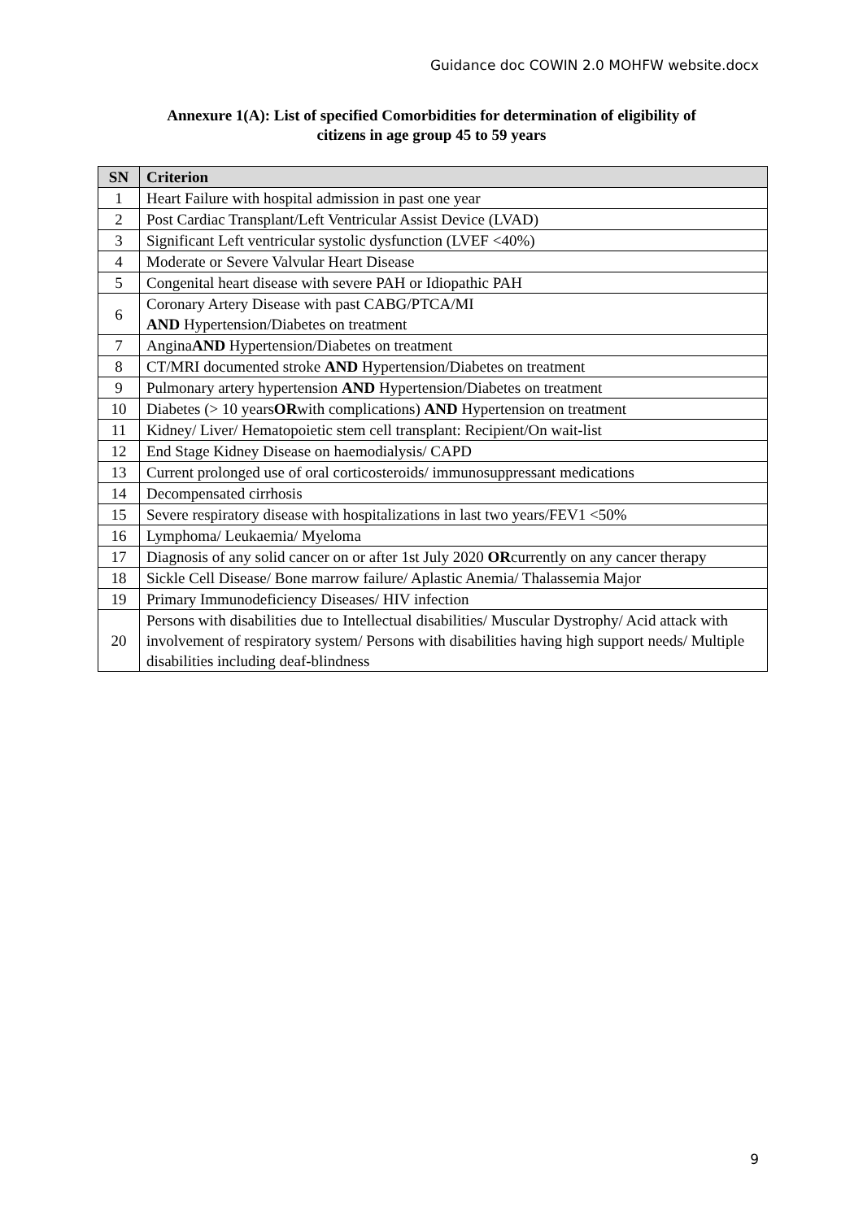Guidance doc COWIN 2.0 MOHFW website.docx
Annexure 1(A): List of specified Comorbidities for determination of eligibility of
citizens in age group 45 to 59 years
| SN | Criterion |
| --- | --- |
| 1 | Heart Failure with hospital admission in past one year |
| 2 | Post Cardiac Transplant/Left Ventricular Assist Device (LVAD) |
| 3 | Significant Left ventricular systolic dysfunction (LVEF <40%) |
| 4 | Moderate or Severe Valvular Heart Disease |
| 5 | Congenital heart disease with severe PAH or Idiopathic PAH |
| 6 | Coronary Artery Disease with past CABG/PTCA/MI AND Hypertension/Diabetes on treatment |
| 7 | Angina AND Hypertension/Diabetes on treatment |
| 8 | CT/MRI documented stroke AND Hypertension/Diabetes on treatment |
| 9 | Pulmonary artery hypertension AND Hypertension/Diabetes on treatment |
| 10 | Diabetes (> 10 years OR with complications) AND Hypertension on treatment |
| 11 | Kidney/ Liver/ Hematopoietic stem cell transplant: Recipient/On wait-list |
| 12 | End Stage Kidney Disease on haemodialysis/ CAPD |
| 13 | Current prolonged use of oral corticosteroids/ immunosuppressant medications |
| 14 | Decompensated cirrhosis |
| 15 | Severe respiratory disease with hospitalizations in last two years/FEV1 <50% |
| 16 | Lymphoma/ Leukaemia/ Myeloma |
| 17 | Diagnosis of any solid cancer on or after 1st July 2020 OR currently on any cancer therapy |
| 18 | Sickle Cell Disease/ Bone marrow failure/ Aplastic Anemia/ Thalassemia Major |
| 19 | Primary Immunodeficiency Diseases/ HIV infection |
| 20 | Persons with disabilities due to Intellectual disabilities/ Muscular Dystrophy/ Acid attack with involvement of respiratory system/ Persons with disabilities having high support needs/ Multiple disabilities including deaf-blindness |
9